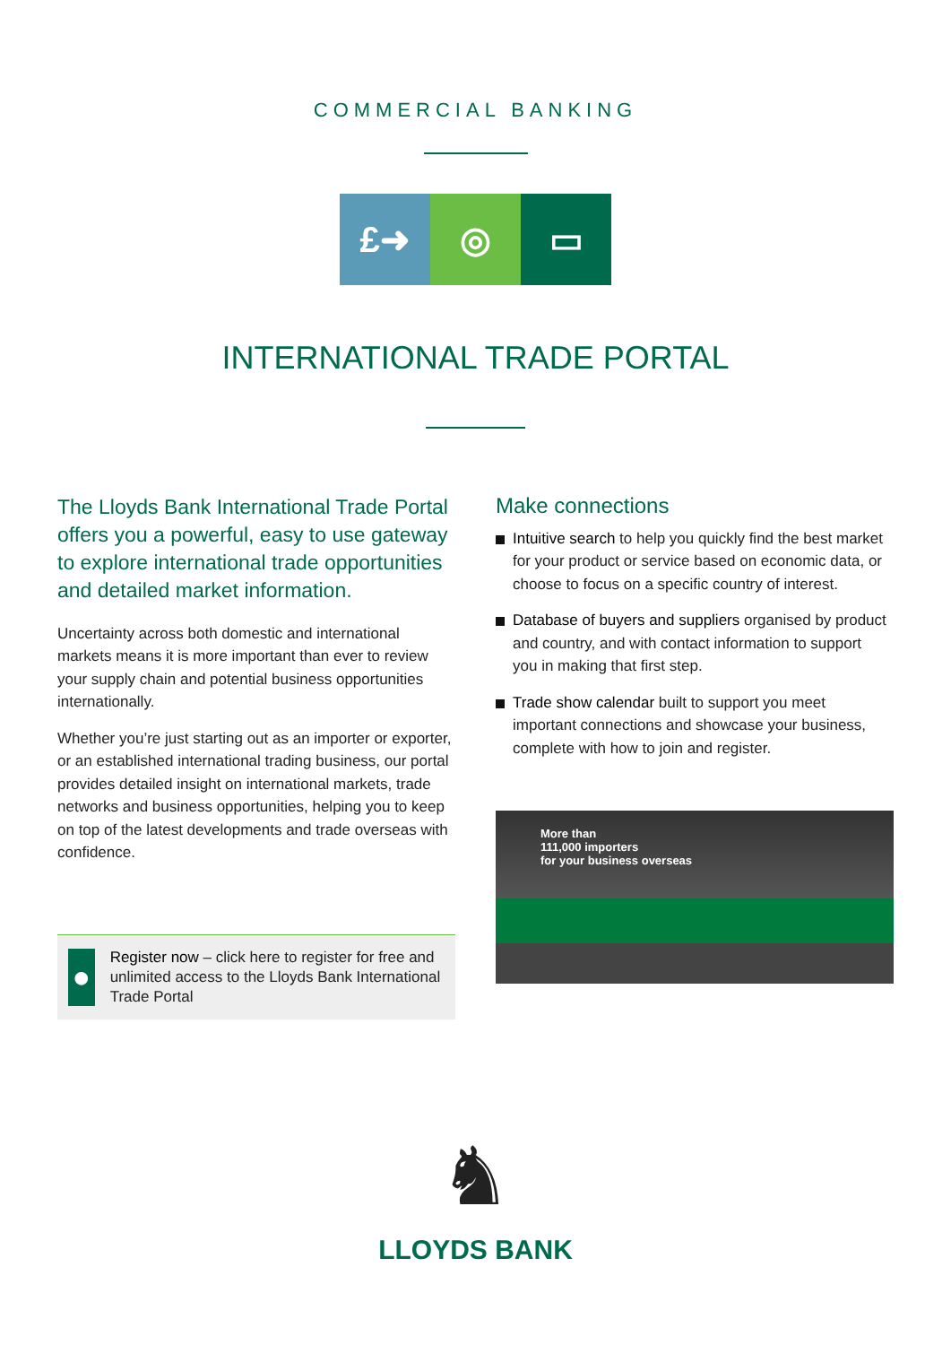COMMERCIAL BANKING
£➜ ◎ ▭
INTERNATIONAL TRADE PORTAL
The Lloyds Bank International Trade Portal offers you a powerful, easy to use gateway to explore international trade opportunities and detailed market information.
Uncertainty across both domestic and international markets means it is more important than ever to review your supply chain and potential business opportunities internationally.
Whether you’re just starting out as an importer or exporter, or an established international trading business, our portal provides detailed insight on international markets, trade networks and business opportunities, helping you to keep on top of the latest developments and trade overseas with confidence.
●
Register now – click here to register for free and unlimited access to the Lloyds Bank International Trade Portal
Make connections
Intuitive search to help you quickly find the best market for your product or service based on economic data, or choose to focus on a specific country of interest.
Database of buyers and suppliers organised by product and country, and with contact information to support you in making that first step.
Trade show calendar built to support you meet important connections and showcase your business, complete with how to join and register.
More than
111,000 importers
for your business overseas
♞
LLOYDS BANK